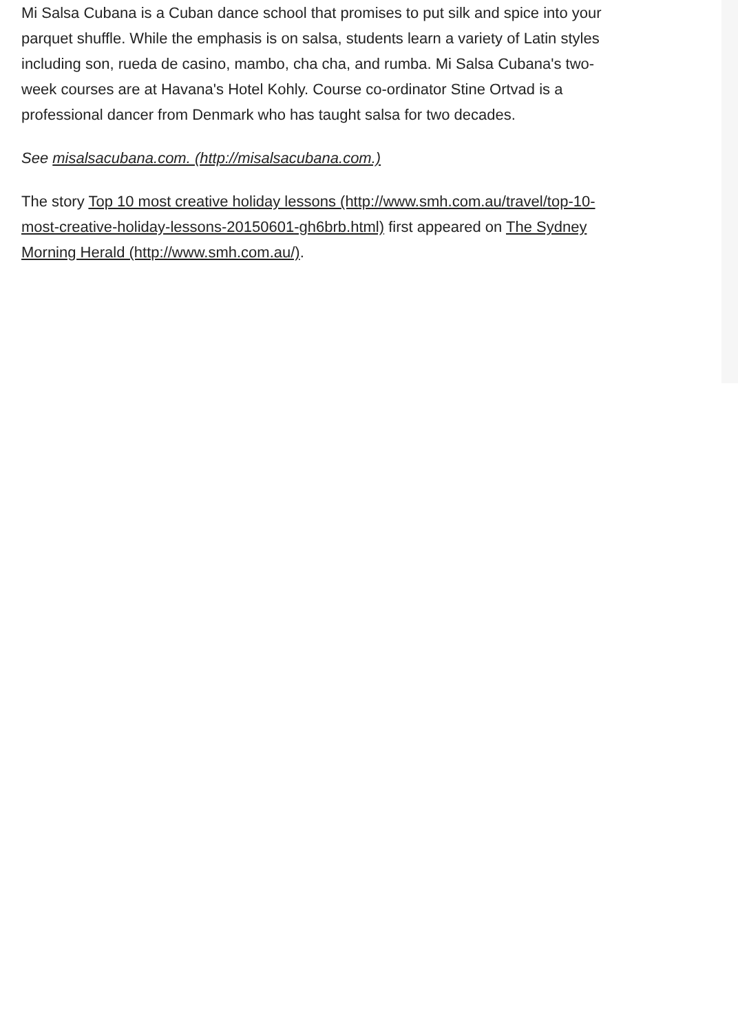Mi Salsa Cubana is a Cuban dance school that promises to put silk and spice into your parquet shuffle. While the emphasis is on salsa, students learn a variety of Latin styles including son, rueda de casino, mambo, cha cha, and rumba. Mi Salsa Cubana's two-week courses are at Havana's Hotel Kohly. Course co-ordinator Stine Ortvad is a professional dancer from Denmark who has taught salsa for two decades.
See misalsacubana.com. (http://misalsacubana.com.)
The story Top 10 most creative holiday lessons (http://www.smh.com.au/travel/top-10-most-creative-holiday-lessons-20150601-gh6brb.html) first appeared on The Sydney Morning Herald (http://www.smh.com.au/).